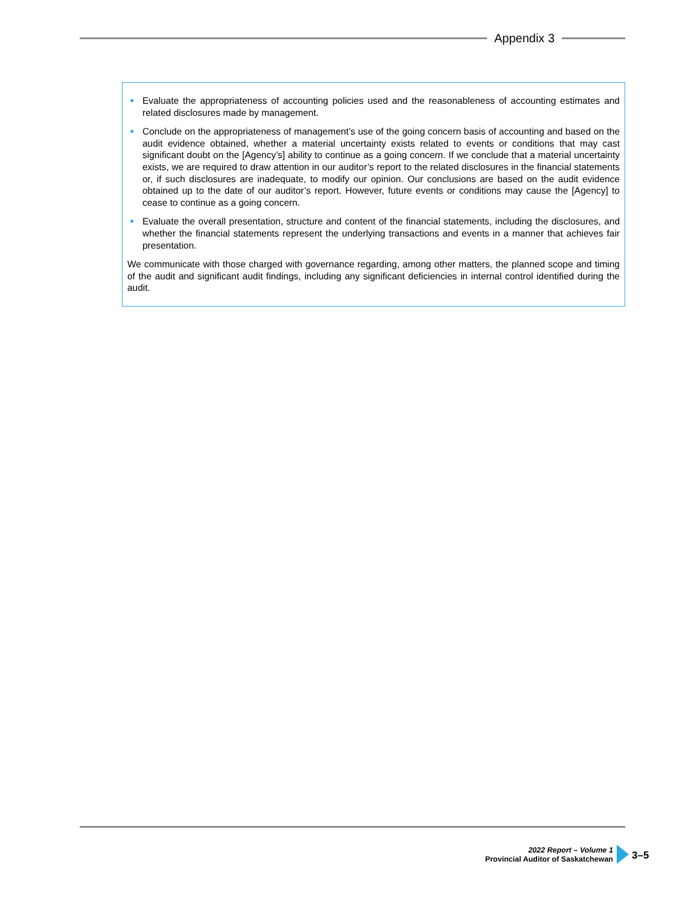Appendix 3
● Evaluate the appropriateness of accounting policies used and the reasonableness of accounting estimates and related disclosures made by management.
● Conclude on the appropriateness of management’s use of the going concern basis of accounting and based on the audit evidence obtained, whether a material uncertainty exists related to events or conditions that may cast significant doubt on the [Agency’s] ability to continue as a going concern. If we conclude that a material uncertainty exists, we are required to draw attention in our auditor’s report to the related disclosures in the financial statements or, if such disclosures are inadequate, to modify our opinion. Our conclusions are based on the audit evidence obtained up to the date of our auditor’s report. However, future events or conditions may cause the [Agency] to cease to continue as a going concern.
● Evaluate the overall presentation, structure and content of the financial statements, including the disclosures, and whether the financial statements represent the underlying transactions and events in a manner that achieves fair presentation.
We communicate with those charged with governance regarding, among other matters, the planned scope and timing of the audit and significant audit findings, including any significant deficiencies in internal control identified during the audit.
2022 Report – Volume 1
Provincial Auditor of Saskatchewan
3–5